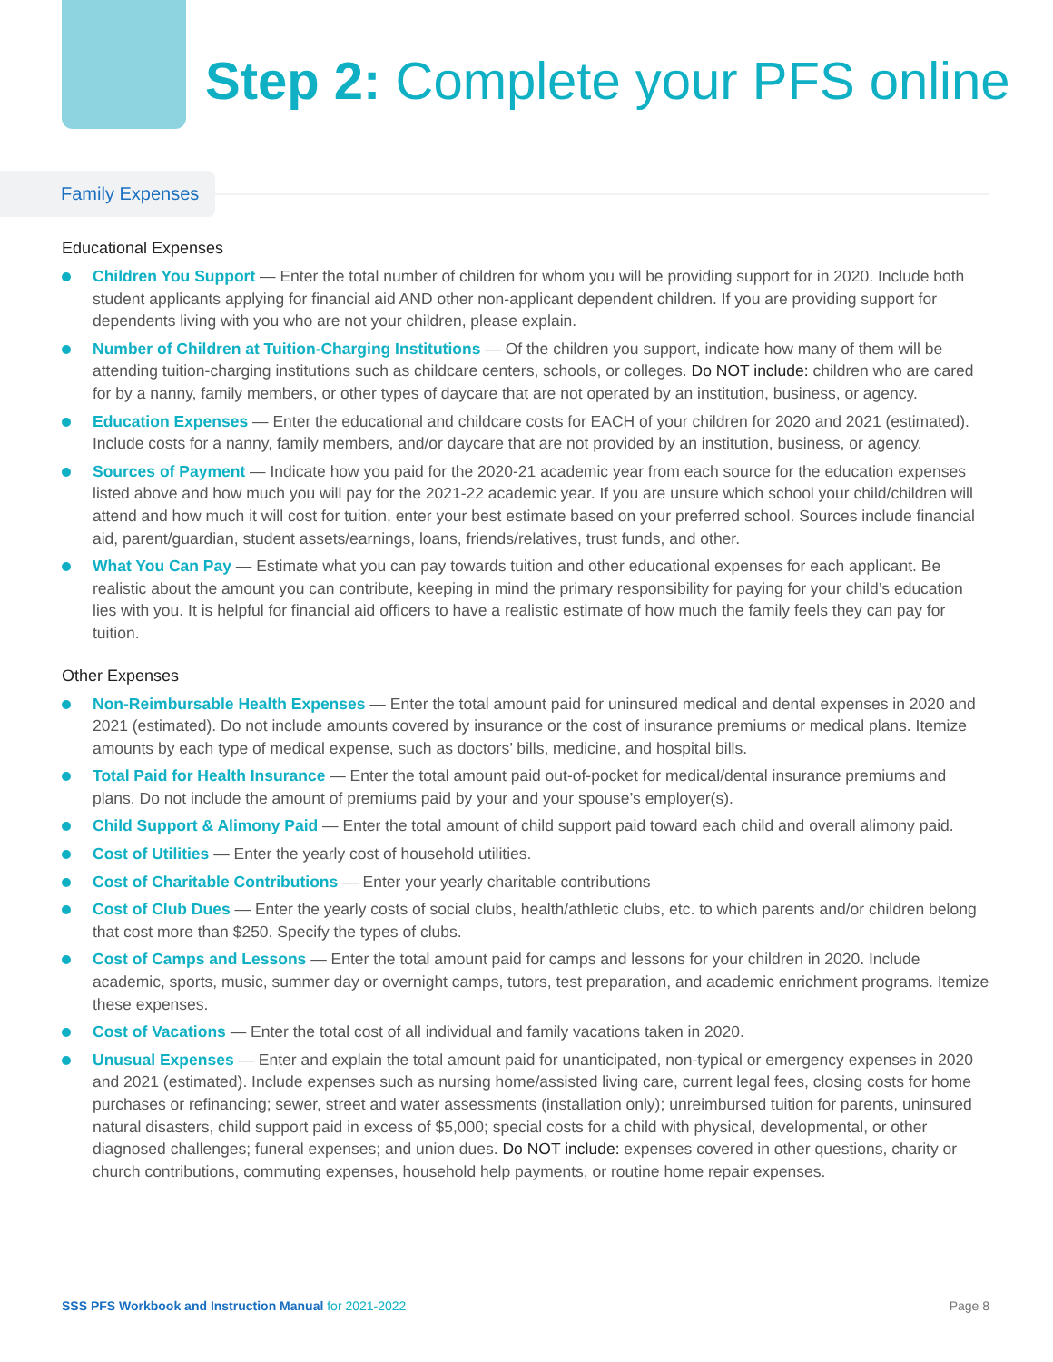Step 2: Complete your PFS online
Family Expenses
Educational Expenses
Children You Support — Enter the total number of children for whom you will be providing support for in 2020. Include both student applicants applying for financial aid AND other non-applicant dependent children. If you are providing support for dependents living with you who are not your children, please explain.
Number of Children at Tuition-Charging Institutions — Of the children you support, indicate how many of them will be attending tuition-charging institutions such as childcare centers, schools, or colleges. Do NOT include: children who are cared for by a nanny, family members, or other types of daycare that are not operated by an institution, business, or agency.
Education Expenses — Enter the educational and childcare costs for EACH of your children for 2020 and 2021 (estimated). Include costs for a nanny, family members, and/or daycare that are not provided by an institution, business, or agency.
Sources of Payment — Indicate how you paid for the 2020-21 academic year from each source for the education expenses listed above and how much you will pay for the 2021-22 academic year. If you are unsure which school your child/children will attend and how much it will cost for tuition, enter your best estimate based on your preferred school. Sources include financial aid, parent/guardian, student assets/earnings, loans, friends/relatives, trust funds, and other.
What You Can Pay — Estimate what you can pay towards tuition and other educational expenses for each applicant. Be realistic about the amount you can contribute, keeping in mind the primary responsibility for paying for your child’s education lies with you. It is helpful for financial aid officers to have a realistic estimate of how much the family feels they can pay for tuition.
Other Expenses
Non-Reimbursable Health Expenses — Enter the total amount paid for uninsured medical and dental expenses in 2020 and 2021 (estimated). Do not include amounts covered by insurance or the cost of insurance premiums or medical plans. Itemize amounts by each type of medical expense, such as doctors’ bills, medicine, and hospital bills.
Total Paid for Health Insurance — Enter the total amount paid out-of-pocket for medical/dental insurance premiums and plans. Do not include the amount of premiums paid by your and your spouse’s employer(s).
Child Support & Alimony Paid — Enter the total amount of child support paid toward each child and overall alimony paid.
Cost of Utilities — Enter the yearly cost of household utilities.
Cost of Charitable Contributions — Enter your yearly charitable contributions
Cost of Club Dues — Enter the yearly costs of social clubs, health/athletic clubs, etc. to which parents and/or children belong that cost more than $250. Specify the types of clubs.
Cost of Camps and Lessons — Enter the total amount paid for camps and lessons for your children in 2020. Include academic, sports, music, summer day or overnight camps, tutors, test preparation, and academic enrichment programs. Itemize these expenses.
Cost of Vacations — Enter the total cost of all individual and family vacations taken in 2020.
Unusual Expenses — Enter and explain the total amount paid for unanticipated, non-typical or emergency expenses in 2020 and 2021 (estimated). Include expenses such as nursing home/assisted living care, current legal fees, closing costs for home purchases or refinancing; sewer, street and water assessments (installation only); unreimbursed tuition for parents, uninsured natural disasters, child support paid in excess of $5,000; special costs for a child with physical, developmental, or other diagnosed challenges; funeral expenses; and union dues. Do NOT include: expenses covered in other questions, charity or church contributions, commuting expenses, household help payments, or routine home repair expenses.
SSS PFS Workbook and Instruction Manual for 2021-2022
Page 8